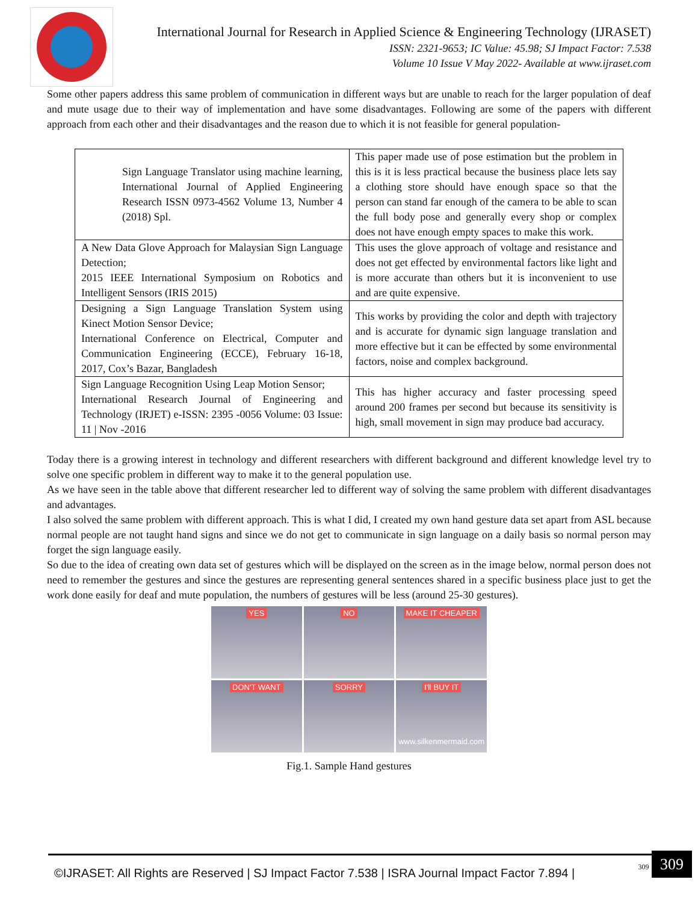International Journal for Research in Applied Science & Engineering Technology (IJRASET)
ISSN: 2321-9653; IC Value: 45.98; SJ Impact Factor: 7.538
Volume 10 Issue V May 2022- Available at www.ijraset.com
Some other papers address this same problem of communication in different ways but are unable to reach for the larger population of deaf and mute usage due to their way of implementation and have some disadvantages. Following are some of the papers with different approach from each other and their disadvantages and the reason due to which it is not feasible for general population-
| Sign Language Translator using machine learning, International Journal of Applied Engineering Research ISSN 0973-4562 Volume 13, Number 4 (2018) Spl. | This paper made use of pose estimation but the problem in this is it is less practical because the business place lets say a clothing store should have enough space so that the person can stand far enough of the camera to be able to scan the full body pose and generally every shop or complex does not have enough empty spaces to make this work. |
| A New Data Glove Approach for Malaysian Sign Language Detection; 2015 IEEE International Symposium on Robotics and Intelligent Sensors (IRIS 2015) | This uses the glove approach of voltage and resistance and does not get effected by environmental factors like light and is more accurate than others but it is inconvenient to use and are quite expensive. |
| Designing a Sign Language Translation System using Kinect Motion Sensor Device; International Conference on Electrical, Computer and Communication Engineering (ECCE), February 16-18, 2017, Cox’s Bazar, Bangladesh | This works by providing the color and depth with trajectory and is accurate for dynamic sign language translation and more effective but it can be effected by some environmental factors, noise and complex background. |
| Sign Language Recognition Using Leap Motion Sensor; International Research Journal of Engineering and Technology (IRJET) e-ISSN: 2395 -0056 Volume: 03 Issue: 11 / Nov -2016 | This has higher accuracy and faster processing speed around 200 frames per second but because its sensitivity is high, small movement in sign may produce bad accuracy. |
Today there is a growing interest in technology and different researchers with different background and different knowledge level try to solve one specific problem in different way to make it to the general population use.
As we have seen in the table above that different researcher led to different way of solving the same problem with different disadvantages and advantages.
I also solved the same problem with different approach. This is what I did, I created my own hand gesture data set apart from ASL because normal people are not taught hand signs and since we do not get to communicate in sign language on a daily basis so normal person may forget the sign language easily.
So due to the idea of creating own data set of gestures which will be displayed on the screen as in the image below, normal person does not need to remember the gestures and since the gestures are representing general sentences shared in a specific business place just to get the work done easily for deaf and mute population, the numbers of gestures will be less (around 25-30 gestures).
YES
NO
MAKE IT CHEAPER
DON'T WANT
SORRY
I'll BUY IT
www.silkenmermaid.com
Fig.1. Sample Hand gestures
©IJRASET: All Rights are Reserved | SJ Impact Factor 7.538 | ISRA Journal Impact Factor 7.894 |
309 309